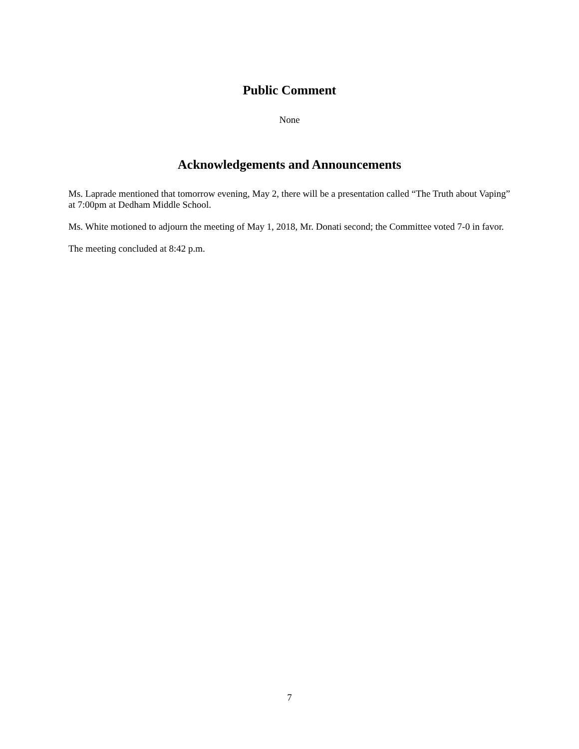Public Comment
None
Acknowledgements and Announcements
Ms. Laprade mentioned that tomorrow evening, May 2, there will be a presentation called “The Truth about Vaping” at 7:00pm at Dedham Middle School.
Ms. White motioned to adjourn the meeting of May 1, 2018, Mr. Donati second; the Committee voted 7-0 in favor.
The meeting concluded at 8:42 p.m.
7